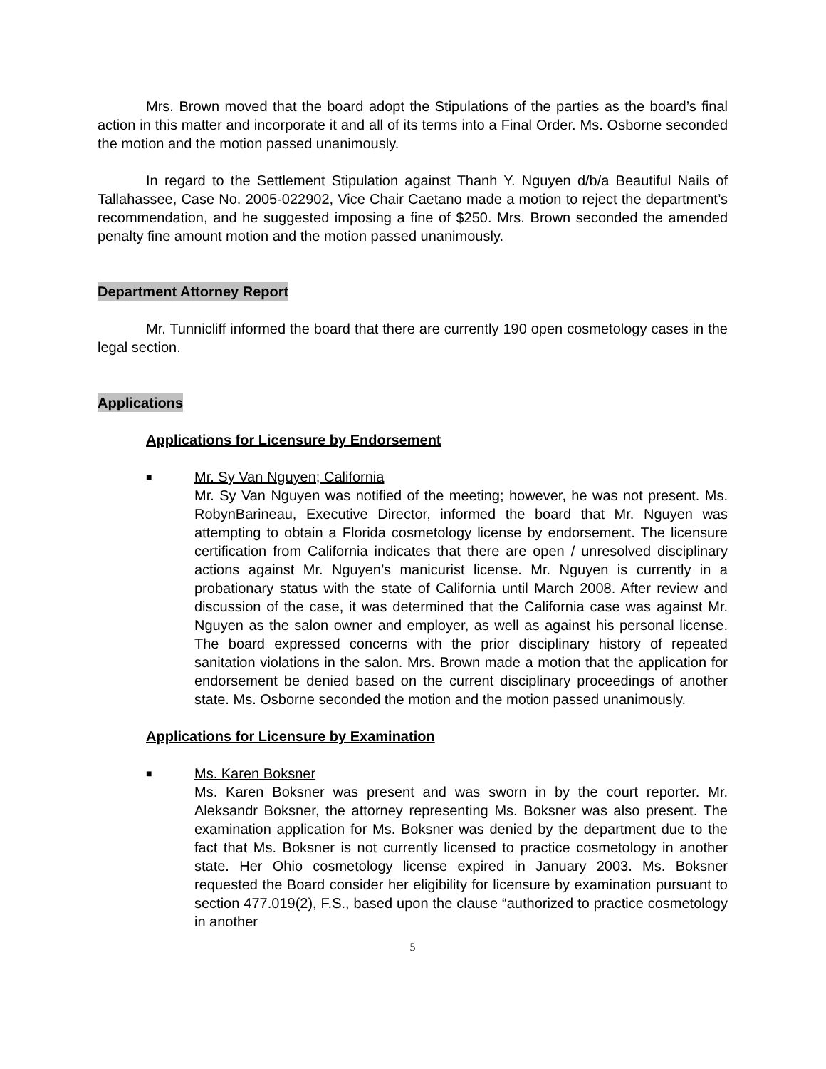Mrs. Brown moved that the board adopt the Stipulations of the parties as the board’s final action in this matter and incorporate it and all of its terms into a Final Order. Ms. Osborne seconded the motion and the motion passed unanimously.
In regard to the Settlement Stipulation against Thanh Y. Nguyen d/b/a Beautiful Nails of Tallahassee, Case No. 2005-022902, Vice Chair Caetano made a motion to reject the department’s recommendation, and he suggested imposing a fine of $250. Mrs. Brown seconded the amended penalty fine amount motion and the motion passed unanimously.
Department Attorney Report
Mr. Tunnicliff informed the board that there are currently 190 open cosmetology cases in the legal section.
Applications
Applications for Licensure by Endorsement
■
Mr. Sy Van Nguyen; California
Mr. Sy Van Nguyen was notified of the meeting; however, he was not present. Ms. RobynBarineau, Executive Director, informed the board that Mr. Nguyen was attempting to obtain a Florida cosmetology license by endorsement. The licensure certification from California indicates that there are open / unresolved disciplinary actions against Mr. Nguyen’s manicurist license. Mr. Nguyen is currently in a probationary status with the state of California until March 2008. After review and discussion of the case, it was determined that the California case was against Mr. Nguyen as the salon owner and employer, as well as against his personal license. The board expressed concerns with the prior disciplinary history of repeated sanitation violations in the salon. Mrs. Brown made a motion that the application for endorsement be denied based on the current disciplinary proceedings of another state. Ms. Osborne seconded the motion and the motion passed unanimously.
Applications for Licensure by Examination
■
Ms. Karen Boksner
Ms. Karen Boksner was present and was sworn in by the court reporter. Mr. Aleksandr Boksner, the attorney representing Ms. Boksner was also present. The examination application for Ms. Boksner was denied by the department due to the fact that Ms. Boksner is not currently licensed to practice cosmetology in another state. Her Ohio cosmetology license expired in January 2003. Ms. Boksner requested the Board consider her eligibility for licensure by examination pursuant to section 477.019(2), F.S., based upon the clause “authorized to practice cosmetology in another
5